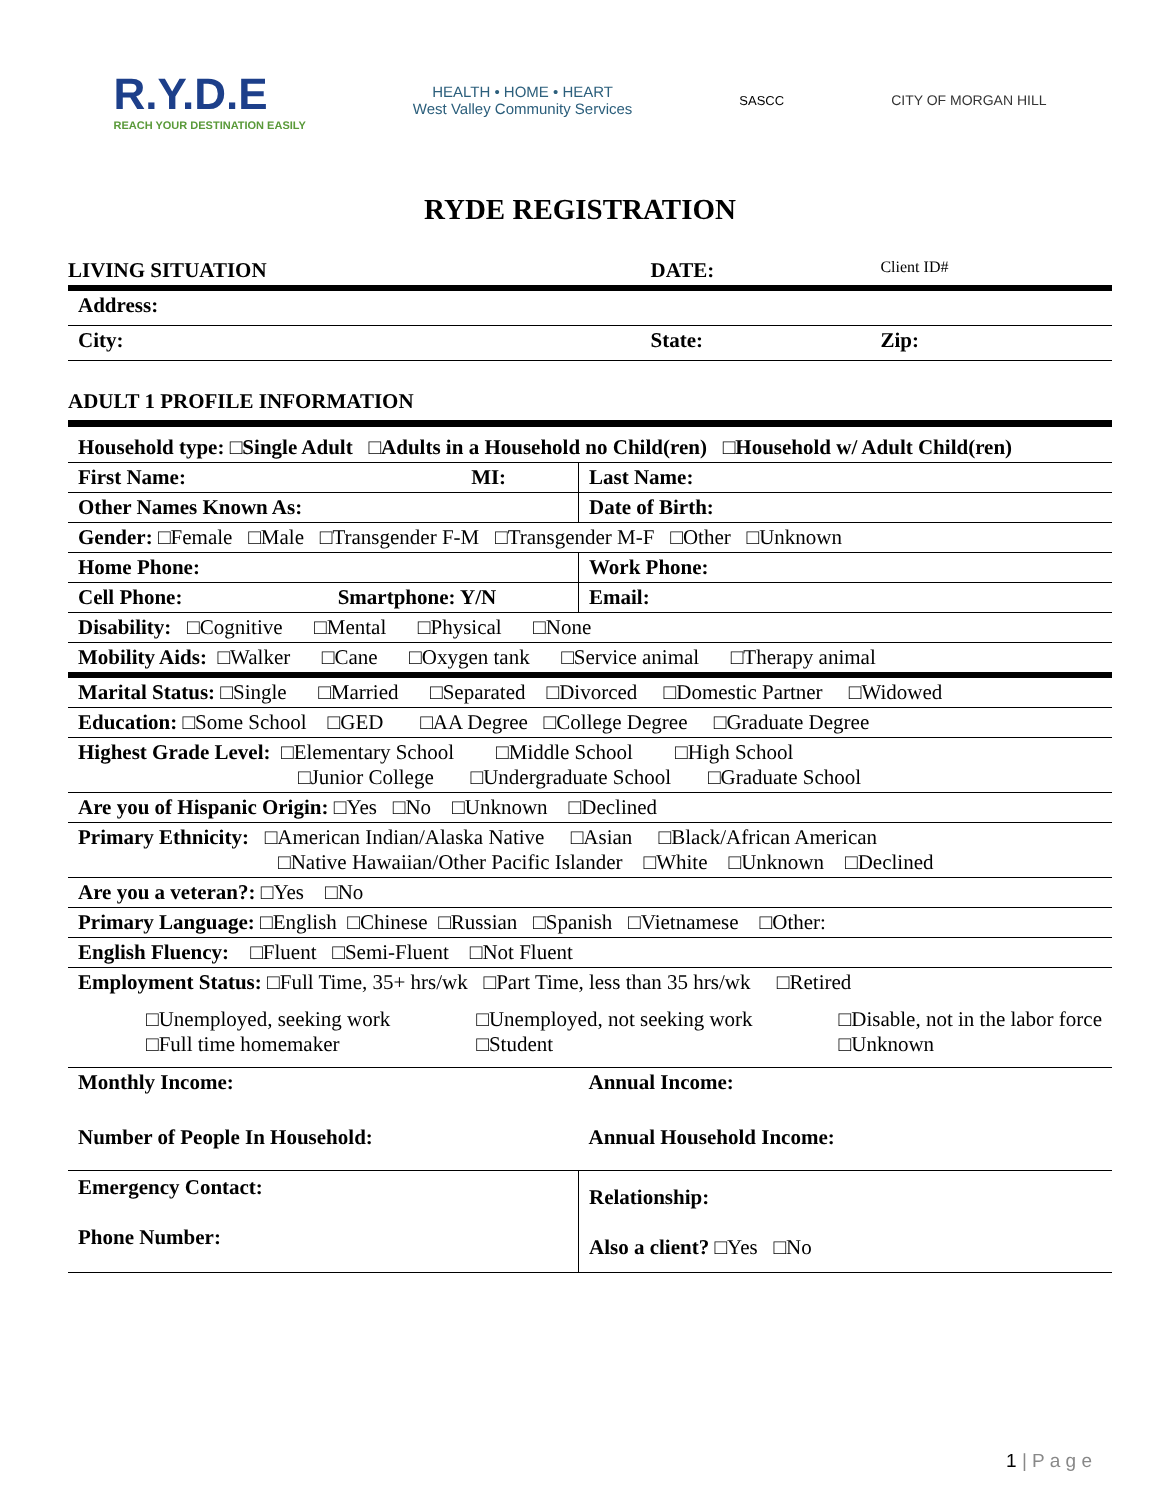R.Y.D.E
REACH YOUR DESTINATION EASILY
HEALTH • HOME • HEART
West Valley Community Services
SASCC CITY OF MORGAN HILL
RYDE REGISTRATION
| LIVING SITUATION | DATE: | Client ID# |
| Address: | | |
| City: | State: | Zip: |
ADULT 1 PROFILE INFORMATION
| Household type: □Single Adult □Adults in a Household no Child(ren) □Household w/ Adult Child(ren) | |
| First Name: MI: | Last Name: |
| Other Names Known As: | Date of Birth: |
| Gender: □Female □Male □Transgender F-M □Transgender M-F □Other □Unknown | |
| Home Phone: | Work Phone: |
| Cell Phone: Smartphone: Y/N | Email: |
| Disability: □Cognitive □Mental □Physical □None | |
| Mobility Aids: □Walker □Cane □Oxygen tank □Service animal □Therapy animal | |
| Marital Status: □Single □Married □Separated □Divorced □Domestic Partner □Widowed | |
| Education: □Some School □GED □AA Degree □College Degree □Graduate Degree | |
| Highest Grade Level: □Elementary School □Middle School □High School □Junior College □Undergraduate School □Graduate School | |
| Are you of Hispanic Origin: □Yes □No □Unknown □Declined | |
| Primary Ethnicity: □American Indian/Alaska Native □Asian □Black/African American □Native Hawaiian/Other Pacific Islander □White □Unknown □Declined | |
| Are you a veteran?: □Yes □No | |
| Primary Language: □English □Chinese □Russian □Spanish □Vietnamese □Other: | |
| English Fluency: □Fluent □Semi-Fluent □Not Fluent | |
| Employment Status: □Full Time, 35+ hrs/wk □Part Time, less than 35 hrs/wk □Retired □Unemployed, seeking work □Full time homemaker □Unemployed, not seeking work □Student □Disable, not in the labor force □Unknown | |
| Monthly Income: | Annual Income: |
| Number of People In Household: | Annual Household Income: |
| Emergency Contact: Phone Number: | Relationship: Also a client? □Yes □No |
1 | P a g e